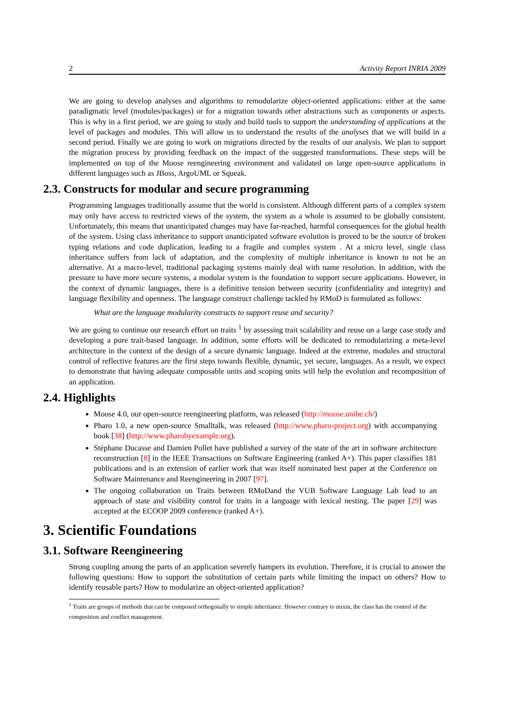2 Activity Report INRIA 2009
We are going to develop analyses and algorithms to remodularize object-oriented applications: either at the same paradigmatic level (modules/packages) or for a migration towards other abstractions such as components or aspects. This is why in a first period, we are going to study and build tools to support the understanding of applications at the level of packages and modules. This will allow us to understand the results of the analyses that we will build in a second period. Finally we are going to work on migrations directed by the results of our analysis. We plan to support the migration process by providing feedback on the impact of the suggested transformations. These steps will be implemented on top of the Moose reengineering environment and validated on large open-source applications in different languages such as JBoss, ArgoUML or Squeak.
2.3. Constructs for modular and secure programming
Programming languages traditionally assume that the world is consistent. Although different parts of a complex system may only have access to restricted views of the system, the system as a whole is assumed to be globally consistent. Unfortunately, this means that unanticipated changes may have far-reached, harmful consequences for the global health of the system. Using class inheritance to support unanticipated software evolution is proved to be the source of broken typing relations and code duplication, leading to a fragile and complex system . At a micro level, single class inheritance suffers from lack of adaptation, and the complexity of multiple inheritance is known to not be an alternative. At a macro-level, traditional packaging systems mainly deal with name resolution. In addition, with the pressure to have more secure systems, a modular system is the foundation to support secure applications. However, in the context of dynamic languages, there is a definitive tension between security (confidentiality and integrity) and language flexibility and openness. The language construct challenge tackled by RMoD is formulated as follows:
What are the language modularity constructs to support reuse and security?
We are going to continue our research effort on traits <sup>1</sup> by assessing trait scalability and reuse on a large case study and developing a pure trait-based language. In addition, some efforts will be dedicated to remodularizing a meta-level architecture in the context of the design of a secure dynamic language. Indeed at the extreme, modules and structural control of reflective features are the first steps towards flexible, dynamic, yet secure, languages. As a result, we expect to demonstrate that having adequate composable units and scoping units will help the evolution and recomposition of an application.
2.4. Highlights
Moose 4.0, our open-source reengineering platform, was released (http://moose.unibe.ch/)
Pharo 1.0, a new open-source Smalltalk, was released (http://www.pharo-project.org) with accompanying book [38] (http://www.pharobyexample.org).
Stéphane Ducasse and Damien Pollet have published a survey of the state of the art in software architecture reconstruction [8] in the IEEE Transactions on Software Engineering (ranked A+). This paper classifies 181 publications and is an extension of earlier work that was itself nominated best paper at the Conference on Software Maintenance and Reengineering in 2007 [97].
The ongoing collaboration on Traits between RMoDand the VUB Software Language Lab lead to an approach of state and visibility control for traits in a language with lexical nesting. The paper [29] was accepted at the ECOOP 2009 conference (ranked A+).
3. Scientific Foundations
3.1. Software Reengineering
Strong coupling among the parts of an application severely hampers its evolution. Therefore, it is crucial to answer the following questions: How to support the substitution of certain parts while limiting the impact on others? How to identify reusable parts? How to modularize an object-oriented application?
<sup>1</sup> Traits are groups of methods that can be composed orthogonally to simple inheritance. However contrary to mixin, the class has the control of the composition and conflict management.